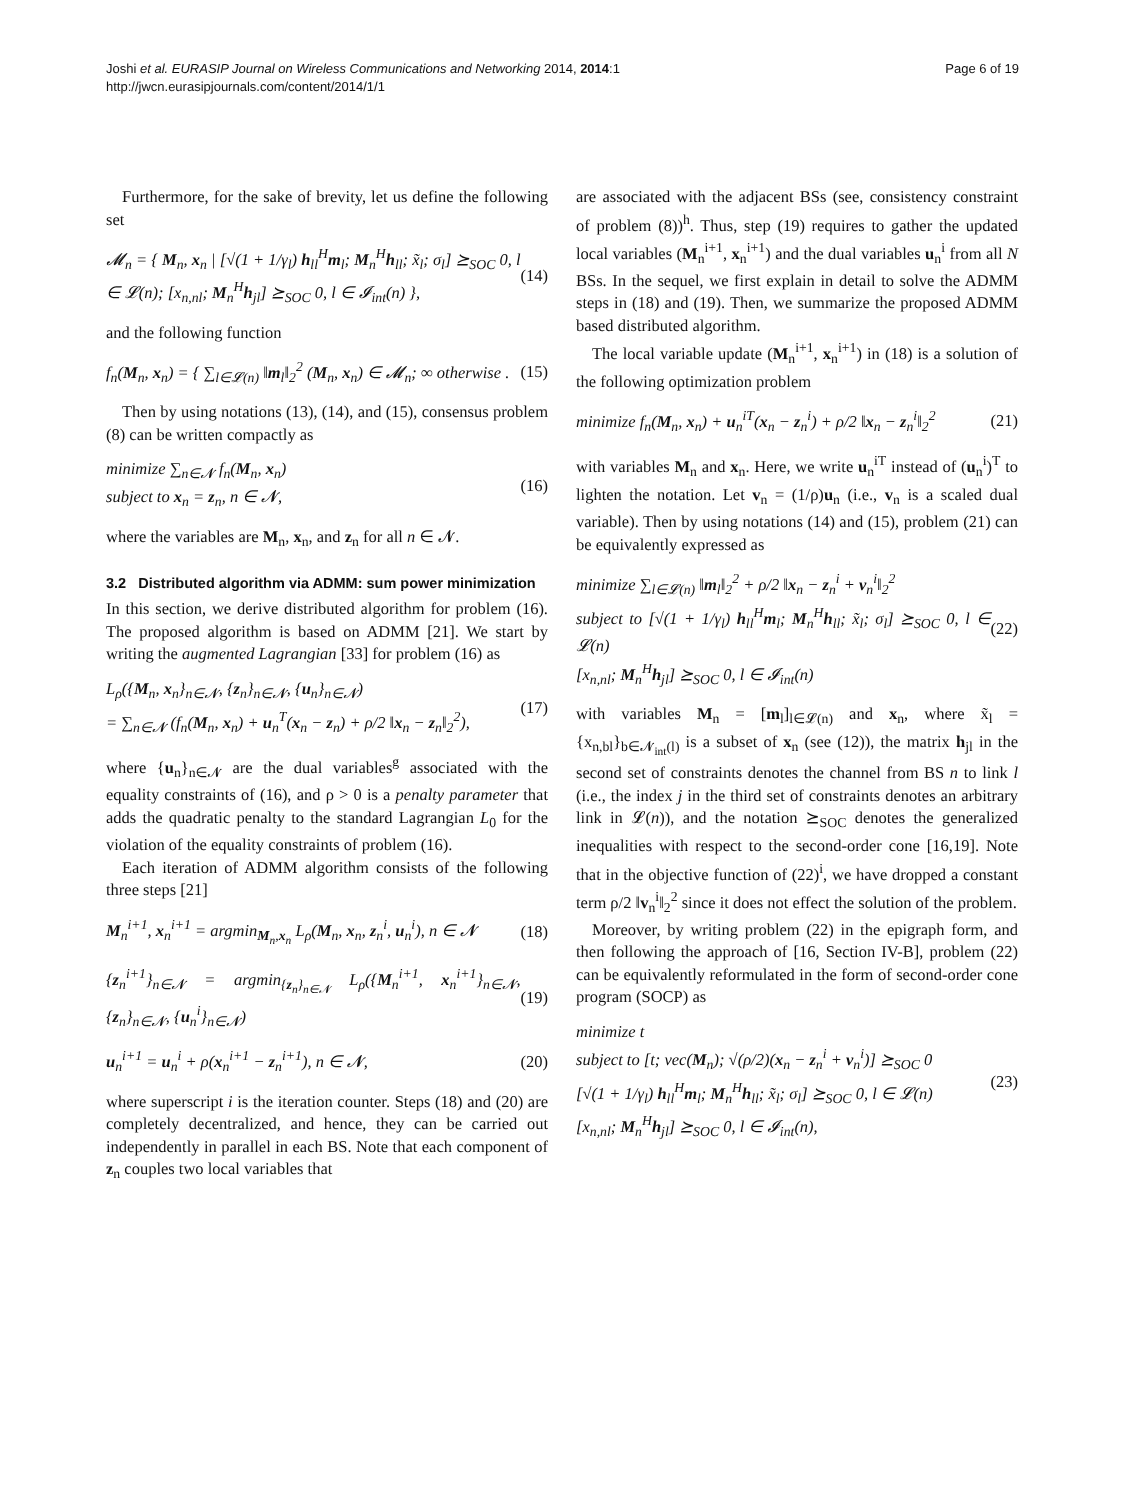Joshi et al. EURASIP Journal on Wireless Communications and Networking 2014, 2014:1
http://jwcn.eurasipjournals.com/content/2014/1/1
Page 6 of 19
Furthermore, for the sake of brevity, let us define the following set
𝓜<sub>n</sub> = { M<sub>n</sub>, x<sub>n</sub> | [√(1 + 1/γ<sub>l</sub>) h<sub>ll</sub><sup>H</sup>m<sub>l</sub>; M<sub>n</sub><sup>H</sup>h<sub>ll</sub>; x̃<sub>l</sub>; σ<sub>l</sub>] ⪰<sub>SOC</sub> 0, l ∈ 𝓛(n); [x<sub>n,nl</sub>; M<sub>n</sub><sup>H</sup>h<sub>jl</sub>] ⪰<sub>SOC</sub> 0, l ∈ 𝓘<sub>int</sub>(n) }, (14)
and the following function
f<sub>n</sub>(M<sub>n</sub>, x<sub>n</sub>) = { ∑<sub>l∈𝓛(n)</sub> ‖m<sub>l</sub>‖<sub>2</sub><sup>2</sup> (M<sub>n</sub>, x<sub>n</sub>) ∈ 𝓜<sub>n</sub>; ∞ otherwise . (15)
Then by using notations (13), (14), and (15), consensus problem (8) can be written compactly as
minimize ∑<sub>n∈𝓝</sub> f<sub>n</sub>(M<sub>n</sub>, x<sub>n</sub>)
subject to x<sub>n</sub> = z<sub>n</sub>, n ∈ 𝓝, (16)
where the variables are M<sub>n</sub>, x<sub>n</sub>, and z<sub>n</sub> for all n ∈ 𝓝.
3.2 Distributed algorithm via ADMM: sum power minimization
In this section, we derive distributed algorithm for problem (16). The proposed algorithm is based on ADMM [21]. We start by writing the augmented Lagrangian [33] for problem (16) as
L<sub>ρ</sub>({M<sub>n</sub>, x<sub>n</sub>}<sub>n∈𝓝</sub>, {z<sub>n</sub>}<sub>n∈𝓝</sub>, {u<sub>n</sub>}<sub>n∈𝓝</sub>)
= ∑<sub>n∈𝓝</sub> (f<sub>n</sub>(M<sub>n</sub>, x<sub>n</sub>) + u<sub>n</sub><sup>T</sup>(x<sub>n</sub> − z<sub>n</sub>) + ρ/2 ‖x<sub>n</sub> − z<sub>n</sub>‖<sub>2</sub><sup>2</sup>), (17)
where {u<sub>n</sub>}<sub>n∈𝓝</sub> are the dual variables<sup>g</sup> associated with the equality constraints of (16), and ρ > 0 is a penalty parameter that adds the quadratic penalty to the standard Lagrangian L<sub>0</sub> for the violation of the equality constraints of problem (16).
Each iteration of ADMM algorithm consists of the following three steps [21]
M<sub>n</sub><sup>i+1</sup>, x<sub>n</sub><sup>i+1</sup> = argmin<sub>M<sub>n</sub>,x<sub>n</sub></sub> L<sub>ρ</sub>(M<sub>n</sub>, x<sub>n</sub>, z<sub>n</sub><sup>i</sup>, u<sub>n</sub><sup>i</sup>), n ∈ 𝓝 (18)
{z<sub>n</sub><sup>i+1</sup>}<sub>n∈𝓝</sub> = argmin<sub>{z<sub>n</sub>}<sub>n∈𝓝</sub></sub> L<sub>ρ</sub>({M<sub>n</sub><sup>i+1</sup>, x<sub>n</sub><sup>i+1</sup>}<sub>n∈𝓝</sub>, {z<sub>n</sub>}<sub>n∈𝓝</sub>, {u<sub>n</sub><sup>i</sup>}<sub>n∈𝓝</sub>) (19)
u<sub>n</sub><sup>i+1</sup> = u<sub>n</sub><sup>i</sup> + ρ(x<sub>n</sub><sup>i+1</sup> − z<sub>n</sub><sup>i+1</sup>), n ∈ 𝓝, (20)
where superscript i is the iteration counter. Steps (18) and (20) are completely decentralized, and hence, they can be carried out independently in parallel in each BS. Note that each component of z<sub>n</sub> couples two local variables that
are associated with the adjacent BSs (see, consistency constraint of problem (8))<sup>h</sup>. Thus, step (19) requires to gather the updated local variables (M<sub>n</sub><sup>i+1</sup>, x<sub>n</sub><sup>i+1</sup>) and the dual variables u<sub>n</sub><sup>i</sup> from all N BSs. In the sequel, we first explain in detail to solve the ADMM steps in (18) and (19). Then, we summarize the proposed ADMM based distributed algorithm.
The local variable update (M<sub>n</sub><sup>i+1</sup>, x<sub>n</sub><sup>i+1</sup>) in (18) is a solution of the following optimization problem
minimize f<sub>n</sub>(M<sub>n</sub>, x<sub>n</sub>) + u<sub>n</sub><sup>iT</sup>(x<sub>n</sub> − z<sub>n</sub><sup>i</sup>) + ρ/2 ‖x<sub>n</sub> − z<sub>n</sub><sup>i</sup>‖<sub>2</sub><sup>2</sup> (21)
with variables M<sub>n</sub> and x<sub>n</sub>. Here, we write u<sub>n</sub><sup>iT</sup> instead of (u<sub>n</sub><sup>i</sup>)<sup>T</sup> to lighten the notation. Let v<sub>n</sub> = (1/ρ)u<sub>n</sub> (i.e., v<sub>n</sub> is a scaled dual variable). Then by using notations (14) and (15), problem (21) can be equivalently expressed as
minimize ∑<sub>l∈𝓛(n)</sub> ‖m<sub>l</sub>‖<sub>2</sub><sup>2</sup> + ρ/2 ‖x<sub>n</sub> − z<sub>n</sub><sup>i</sup> + v<sub>n</sub><sup>i</sup>‖<sub>2</sub><sup>2</sup>
subject to [√(1 + 1/γ<sub>l</sub>) h<sub>ll</sub><sup>H</sup>m<sub>l</sub>; M<sub>n</sub><sup>H</sup>h<sub>ll</sub>; x̃<sub>l</sub>; σ<sub>l</sub>] ⪰<sub>SOC</sub> 0, l ∈ 𝓛(n)
[x<sub>n,nl</sub>; M<sub>n</sub><sup>H</sup>h<sub>jl</sub>] ⪰<sub>SOC</sub> 0, l ∈ 𝓘<sub>int</sub>(n) (22)
with variables M<sub>n</sub> = [m<sub>l</sub>]<sub>l∈𝓛(n)</sub> and x<sub>n</sub>, where x̃<sub>l</sub> = {x<sub>n,bl</sub>}<sub>b∈𝓝<sub>int</sub>(l)</sub> is a subset of x<sub>n</sub> (see (12)), the matrix h<sub>jl</sub> in the second set of constraints denotes the channel from BS n to link l (i.e., the index j in the third set of constraints denotes an arbitrary link in 𝓛(n)), and the notation ⪰<sub>SOC</sub> denotes the generalized inequalities with respect to the second-order cone [16,19]. Note that in the objective function of (22)<sup>i</sup>, we have dropped a constant term ρ/2 ‖v<sub>n</sub><sup>i</sup>‖<sub>2</sub><sup>2</sup> since it does not effect the solution of the problem.
Moreover, by writing problem (22) in the epigraph form, and then following the approach of [16, Section IV-B], problem (22) can be equivalently reformulated in the form of second-order cone program (SOCP) as
minimize t
subject to [t; vec(M<sub>n</sub>); √(ρ/2)(x<sub>n</sub> − z<sub>n</sub><sup>i</sup> + v<sub>n</sub><sup>i</sup>)] ⪰<sub>SOC</sub> 0
[√(1 + 1/γ<sub>l</sub>) h<sub>ll</sub><sup>H</sup>m<sub>l</sub>; M<sub>n</sub><sup>H</sup>h<sub>ll</sub>; x̃<sub>l</sub>; σ<sub>l</sub>] ⪰<sub>SOC</sub> 0, l ∈ 𝓛(n)
[x<sub>n,nl</sub>; M<sub>n</sub><sup>H</sup>h<sub>jl</sub>] ⪰<sub>SOC</sub> 0, l ∈ 𝓘<sub>int</sub>(n), (23)